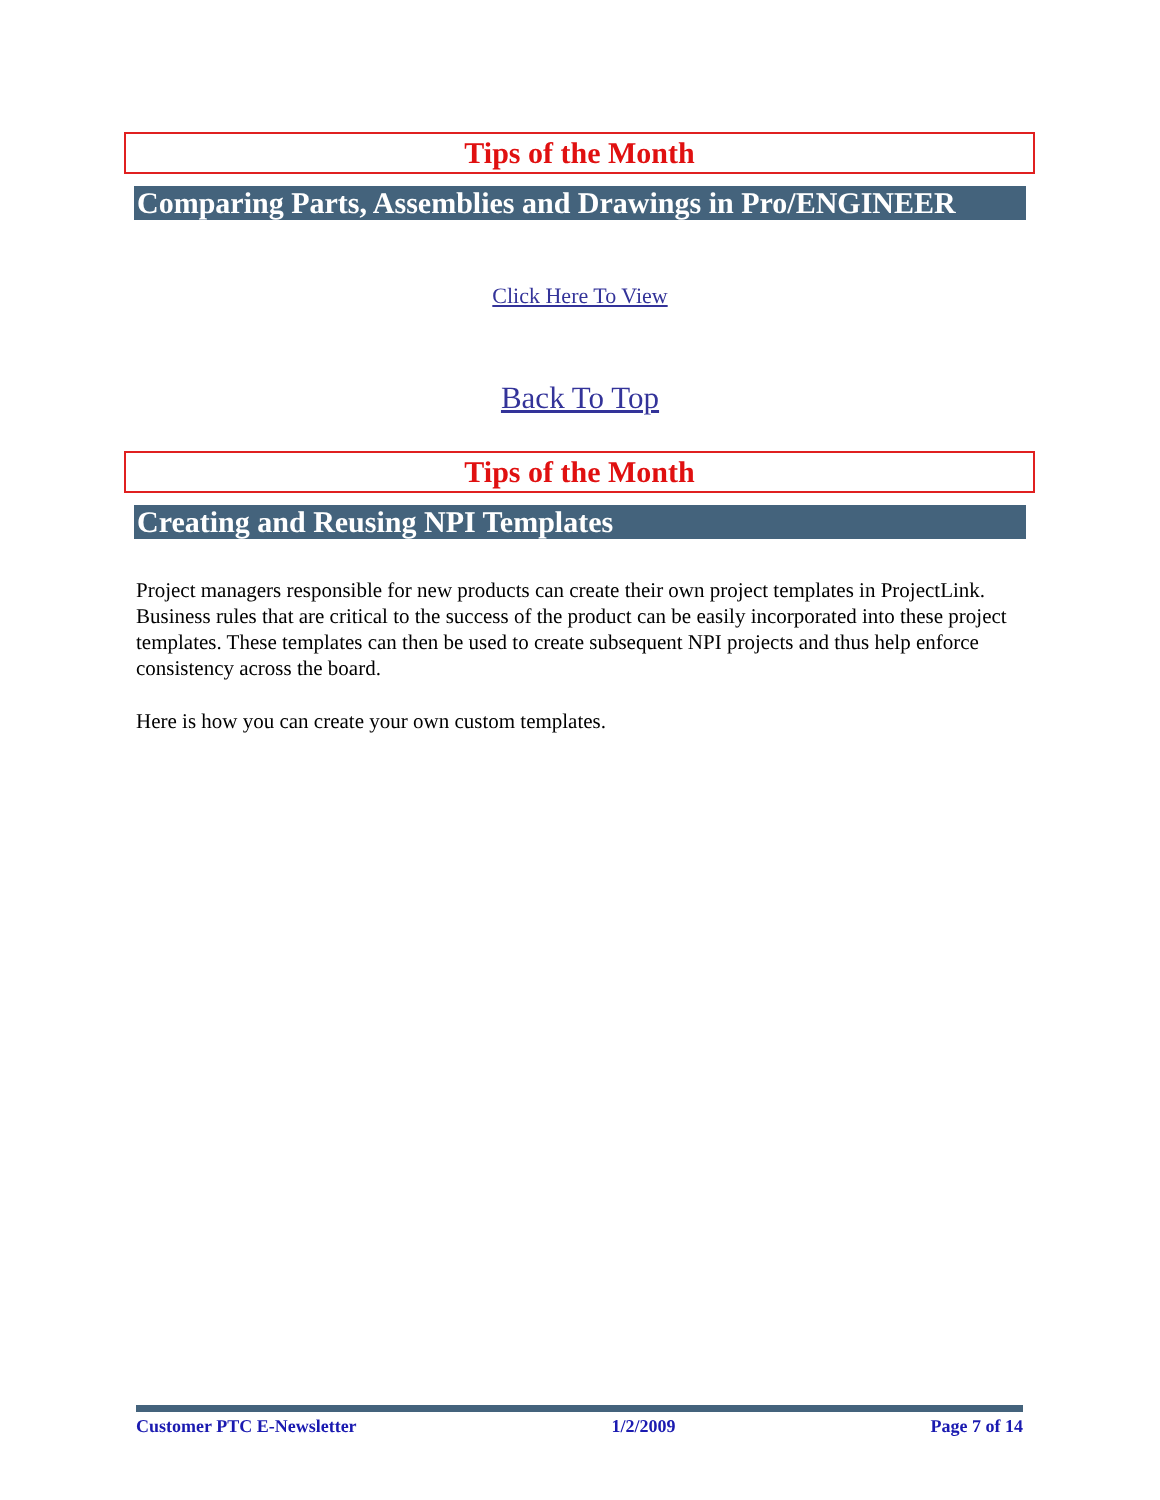Tips of the Month
Comparing Parts, Assemblies and Drawings in Pro/ENGINEER
Click Here To View
Back To Top
Tips of the Month
Creating and Reusing NPI Templates
Project managers responsible for new products can create their own project templates in ProjectLink. Business rules that are critical to the success of the product can be easily incorporated into these project templates. These templates can then be used to create subsequent NPI projects and thus help enforce consistency across the board.
Here is how you can create your own custom templates.
Customer PTC E-Newsletter 1/2/2009 Page 7 of 14